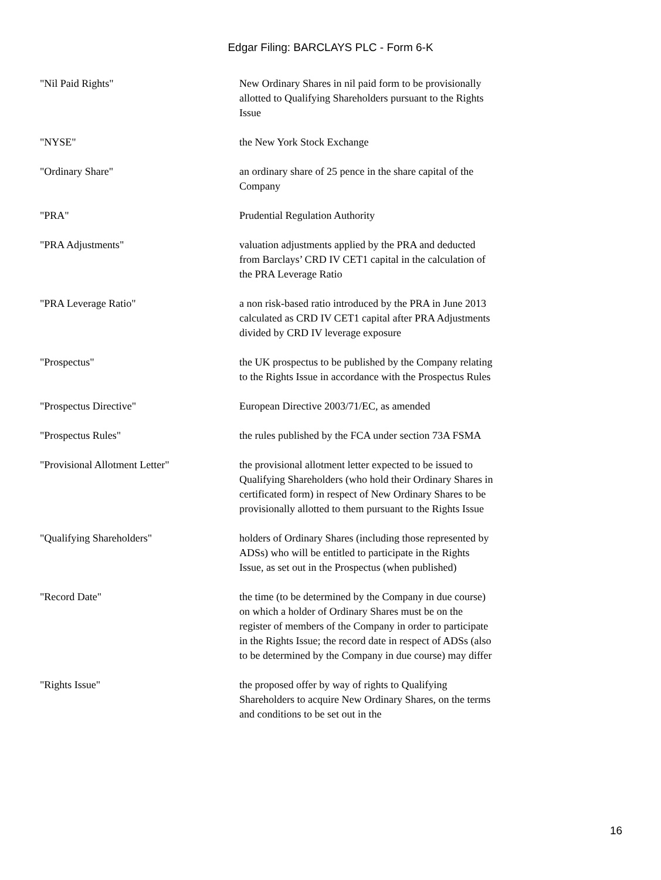Edgar Filing: BARCLAYS PLC - Form 6-K
| "Nil Paid Rights" | New Ordinary Shares in nil paid form to be provisionally allotted to Qualifying Shareholders pursuant to the Rights Issue |
| "NYSE" | the New York Stock Exchange |
| "Ordinary Share" | an ordinary share of 25 pence in the share capital of the Company |
| "PRA" | Prudential Regulation Authority |
| "PRA Adjustments" | valuation adjustments applied by the PRA and deducted from Barclays’ CRD IV CET1 capital in the calculation of the PRA Leverage Ratio |
| "PRA Leverage Ratio" | a non risk-based ratio introduced by the PRA in June 2013 calculated as CRD IV CET1 capital after PRA Adjustments divided by CRD IV leverage exposure |
| "Prospectus" | the UK prospectus to be published by the Company relating to the Rights Issue in accordance with the Prospectus Rules |
| "Prospectus Directive" | European Directive 2003/71/EC, as amended |
| "Prospectus Rules" | the rules published by the FCA under section 73A FSMA |
| "Provisional Allotment Letter" | the provisional allotment letter expected to be issued to Qualifying Shareholders (who hold their Ordinary Shares in certificated form) in respect of New Ordinary Shares to be provisionally allotted to them pursuant to the Rights Issue |
| "Qualifying Shareholders" | holders of Ordinary Shares (including those represented by ADSs) who will be entitled to participate in the Rights Issue, as set out in the Prospectus (when published) |
| "Record Date" | the time (to be determined by the Company in due course) on which a holder of Ordinary Shares must be on the register of members of the Company in order to participate in the Rights Issue; the record date in respect of ADSs (also to be determined by the Company in due course) may differ |
| "Rights Issue" | the proposed offer by way of rights to Qualifying Shareholders to acquire New Ordinary Shares, on the terms and conditions to be set out in the |
16